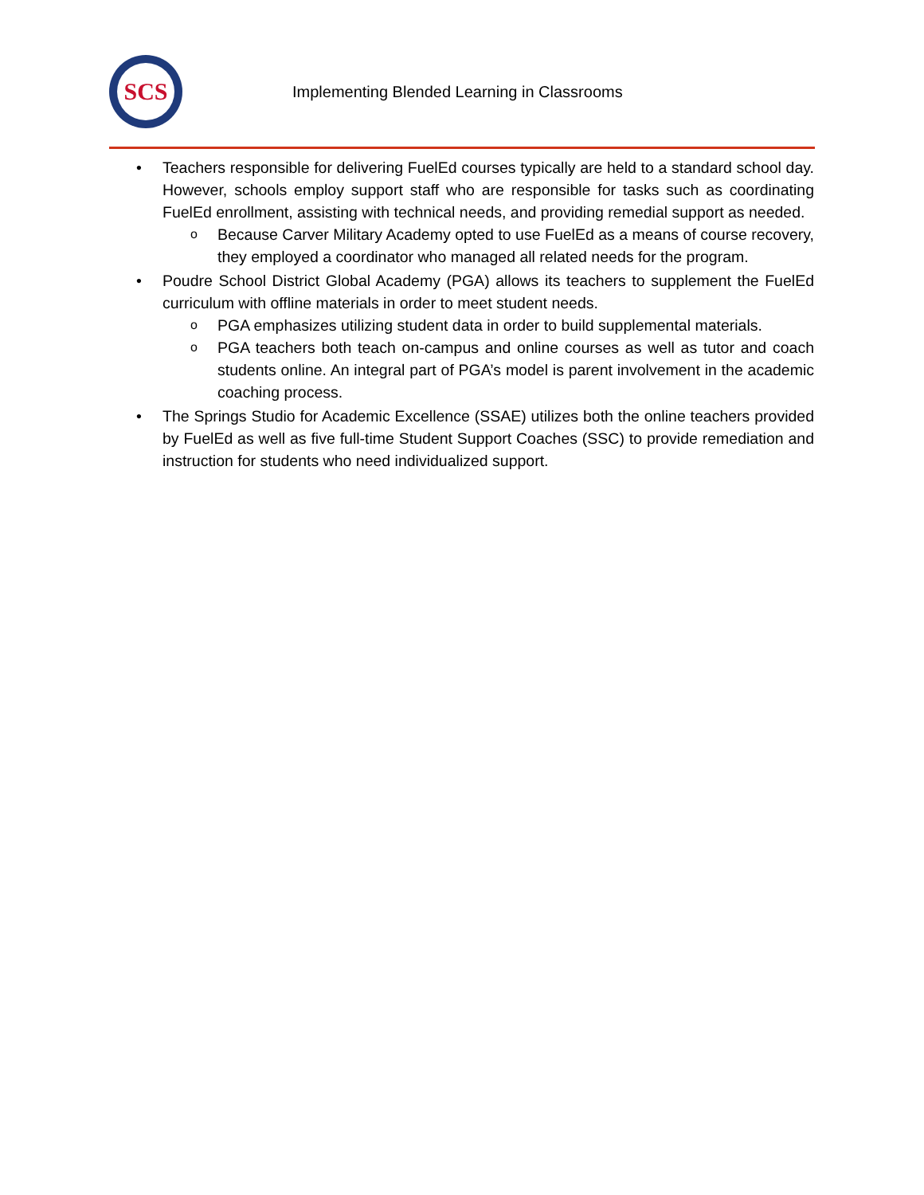SCS
Implementing Blended Learning in Classrooms
•
Teachers responsible for delivering FuelEd courses typically are held to a standard school day. However, schools employ support staff who are responsible for tasks such as coordinating FuelEd enrollment, assisting with technical needs, and providing remedial support as needed.
o Because Carver Military Academy opted to use FuelEd as a means of course recovery, they employed a coordinator who managed all related needs for the program.
•
Poudre School District Global Academy (PGA) allows its teachers to supplement the FuelEd curriculum with offline materials in order to meet student needs.
o PGA emphasizes utilizing student data in order to build supplemental materials.
o PGA teachers both teach on-campus and online courses as well as tutor and coach students online. An integral part of PGA’s model is parent involvement in the academic coaching process.
•
The Springs Studio for Academic Excellence (SSAE) utilizes both the online teachers provided by FuelEd as well as five full-time Student Support Coaches (SSC) to provide remediation and instruction for students who need individualized support.